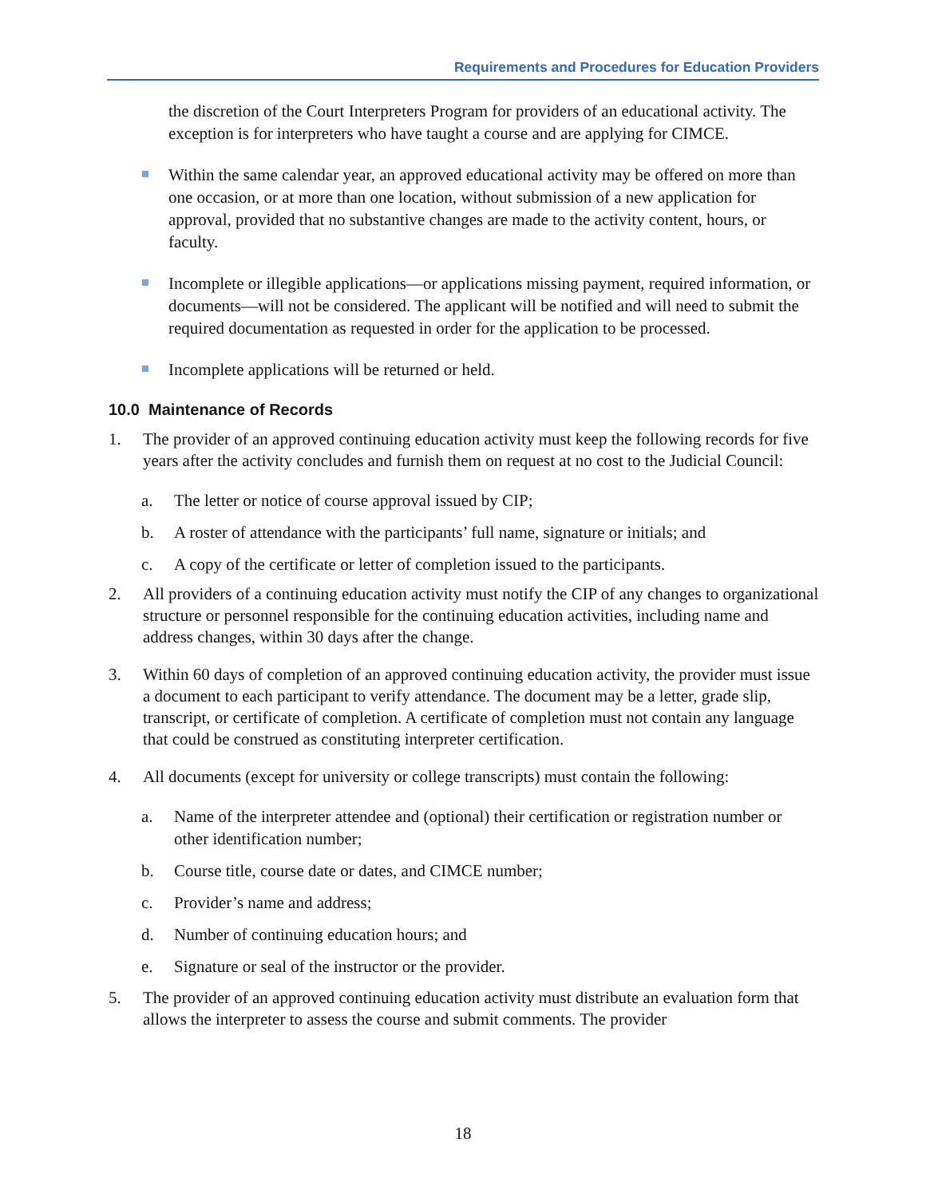Requirements and Procedures for Education Providers
the discretion of the Court Interpreters Program for providers of an educational activity. The exception is for interpreters who have taught a course and are applying for CIMCE.
Within the same calendar year, an approved educational activity may be offered on more than one occasion, or at more than one location, without submission of a new application for approval, provided that no substantive changes are made to the activity content, hours, or faculty.
Incomplete or illegible applications—or applications missing payment, required information, or documents—will not be considered. The applicant will be notified and will need to submit the required documentation as requested in order for the application to be processed.
Incomplete applications will be returned or held.
10.0 Maintenance of Records
1. The provider of an approved continuing education activity must keep the following records for five years after the activity concludes and furnish them on request at no cost to the Judicial Council:
a. The letter or notice of course approval issued by CIP;
b. A roster of attendance with the participants’ full name, signature or initials; and
c. A copy of the certificate or letter of completion issued to the participants.
2. All providers of a continuing education activity must notify the CIP of any changes to organizational structure or personnel responsible for the continuing education activities, including name and address changes, within 30 days after the change.
3. Within 60 days of completion of an approved continuing education activity, the provider must issue a document to each participant to verify attendance. The document may be a letter, grade slip, transcript, or certificate of completion. A certificate of completion must not contain any language that could be construed as constituting interpreter certification.
4. All documents (except for university or college transcripts) must contain the following:
a. Name of the interpreter attendee and (optional) their certification or registration number or other identification number;
b. Course title, course date or dates, and CIMCE number;
c. Provider’s name and address;
d. Number of continuing education hours; and
e. Signature or seal of the instructor or the provider.
5. The provider of an approved continuing education activity must distribute an evaluation form that allows the interpreter to assess the course and submit comments. The provider
18